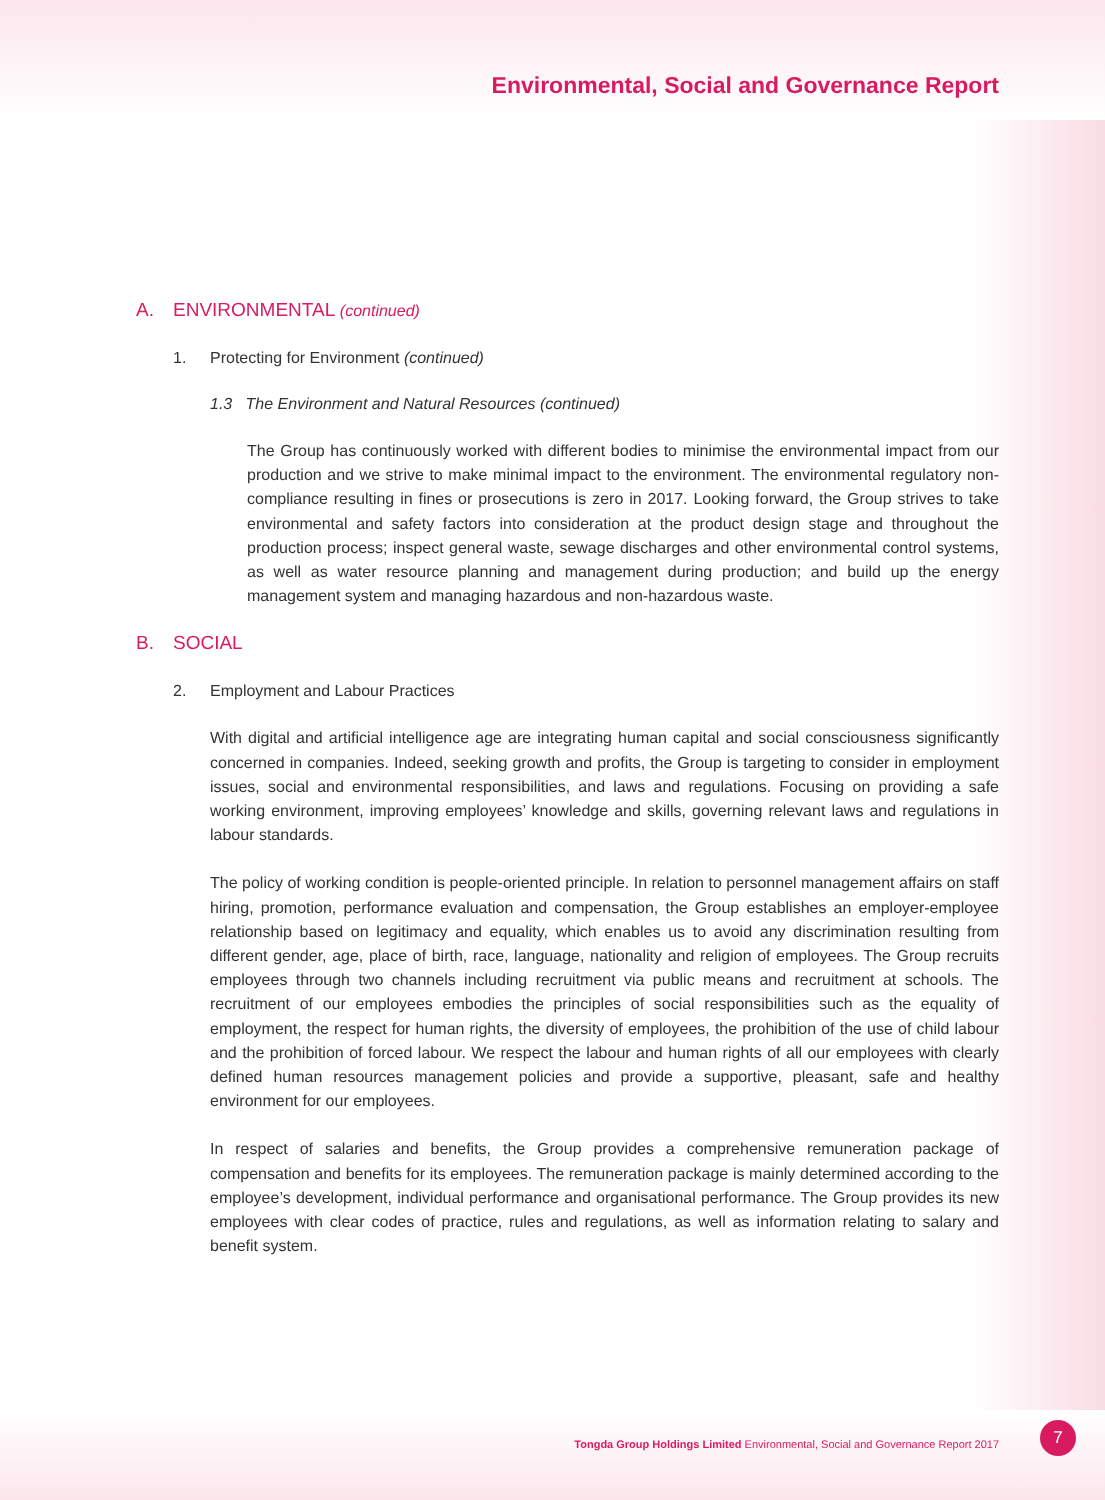Environmental, Social and Governance Report
A. ENVIRONMENTAL (continued)
1. Protecting for Environment (continued)
1.3 The Environment and Natural Resources (continued)
The Group has continuously worked with different bodies to minimise the environmental impact from our production and we strive to make minimal impact to the environment. The environmental regulatory non-compliance resulting in fines or prosecutions is zero in 2017. Looking forward, the Group strives to take environmental and safety factors into consideration at the product design stage and throughout the production process; inspect general waste, sewage discharges and other environmental control systems, as well as water resource planning and management during production; and build up the energy management system and managing hazardous and non-hazardous waste.
B. SOCIAL
2. Employment and Labour Practices
With digital and artificial intelligence age are integrating human capital and social consciousness significantly concerned in companies. Indeed, seeking growth and profits, the Group is targeting to consider in employment issues, social and environmental responsibilities, and laws and regulations. Focusing on providing a safe working environment, improving employees’ knowledge and skills, governing relevant laws and regulations in labour standards.
The policy of working condition is people-oriented principle. In relation to personnel management affairs on staff hiring, promotion, performance evaluation and compensation, the Group establishes an employer-employee relationship based on legitimacy and equality, which enables us to avoid any discrimination resulting from different gender, age, place of birth, race, language, nationality and religion of employees. The Group recruits employees through two channels including recruitment via public means and recruitment at schools. The recruitment of our employees embodies the principles of social responsibilities such as the equality of employment, the respect for human rights, the diversity of employees, the prohibition of the use of child labour and the prohibition of forced labour. We respect the labour and human rights of all our employees with clearly defined human resources management policies and provide a supportive, pleasant, safe and healthy environment for our employees.
In respect of salaries and benefits, the Group provides a comprehensive remuneration package of compensation and benefits for its employees. The remuneration package is mainly determined according to the employee’s development, individual performance and organisational performance. The Group provides its new employees with clear codes of practice, rules and regulations, as well as information relating to salary and benefit system.
Tongda Group Holdings Limited Environmental, Social and Governance Report 2017
7